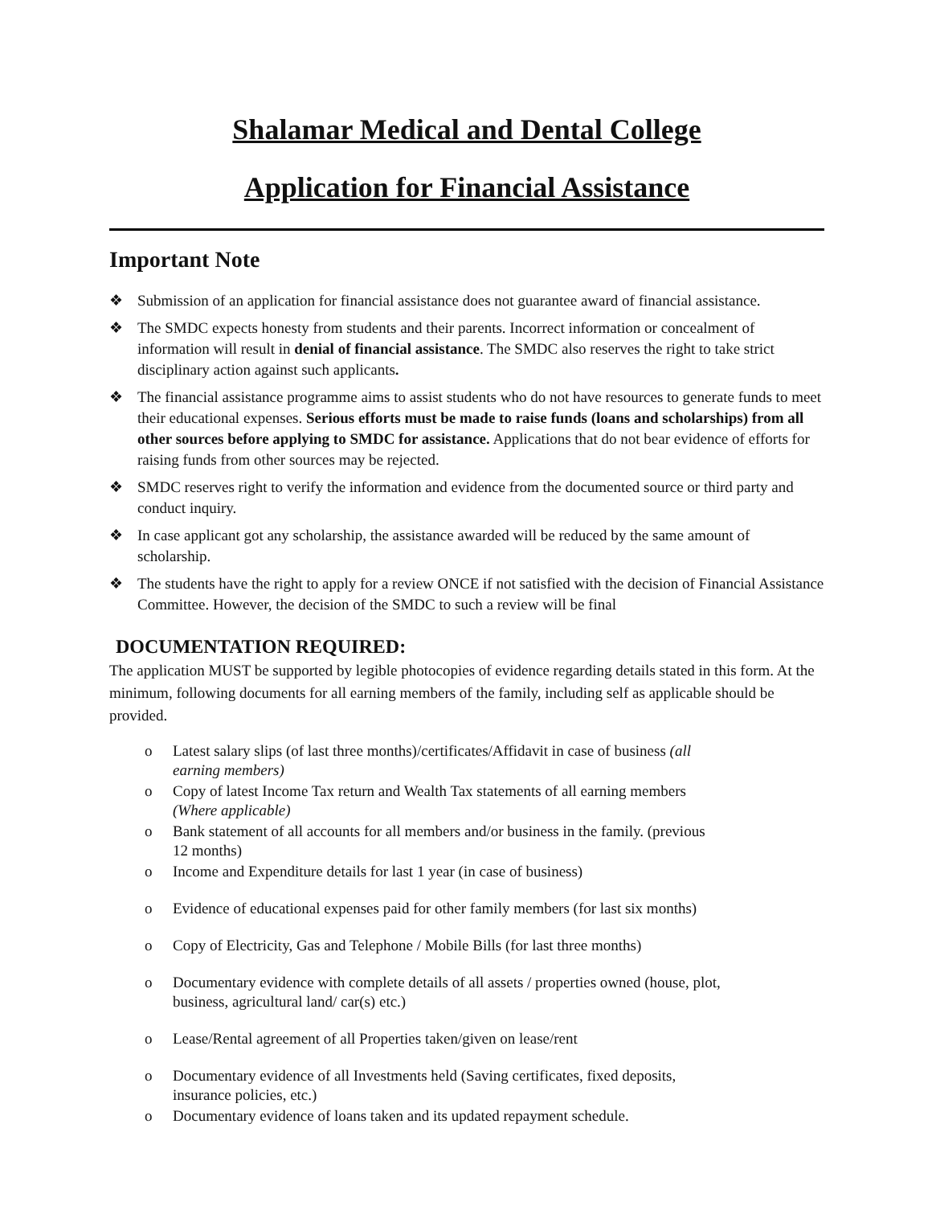Shalamar Medical and Dental College
Application for Financial Assistance
Important Note
❖ Submission of an application for financial assistance does not guarantee award of financial assistance.
❖ The SMDC expects honesty from students and their parents. Incorrect information or concealment of information will result in denial of financial assistance. The SMDC also reserves the right to take strict disciplinary action against such applicants.
❖ The financial assistance programme aims to assist students who do not have resources to generate funds to meet their educational expenses. Serious efforts must be made to raise funds (loans and scholarships) from all other sources before applying to SMDC for assistance. Applications that do not bear evidence of efforts for raising funds from other sources may be rejected.
❖ SMDC reserves right to verify the information and evidence from the documented source or third party and conduct inquiry.
❖ In case applicant got any scholarship, the assistance awarded will be reduced by the same amount of scholarship.
❖ The students have the right to apply for a review ONCE if not satisfied with the decision of Financial Assistance Committee. However, the decision of the SMDC to such a review will be final
DOCUMENTATION REQUIRED:
The application MUST be supported by legible photocopies of evidence regarding details stated in this form. At the minimum, following documents for all earning members of the family, including self as applicable should be provided.
o Latest salary slips (of last three months)/certificates/Affidavit in case of business (all earning members)
o Copy of latest Income Tax return and Wealth Tax statements of all earning members (Where applicable)
o Bank statement of all accounts for all members and/or business in the family. (previous 12 months)
o Income and Expenditure details for last 1 year (in case of business)
o Evidence of educational expenses paid for other family members (for last six months)
o Copy of Electricity, Gas and Telephone / Mobile Bills (for last three months)
o Documentary evidence with complete details of all assets / properties owned (house, plot, business, agricultural land/ car(s) etc.)
o Lease/Rental agreement of all Properties taken/given on lease/rent
o Documentary evidence of all Investments held (Saving certificates, fixed deposits, insurance policies, etc.)
o Documentary evidence of loans taken and its updated repayment schedule.